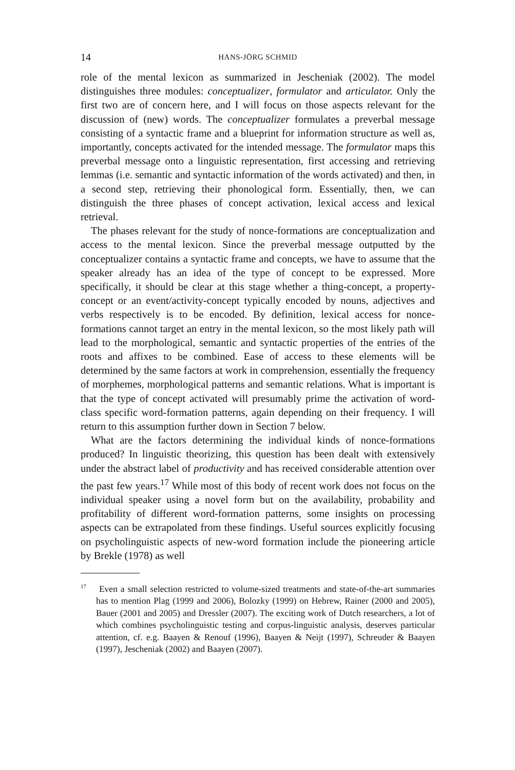14 HANS-JÖRG SCHMID
role of the mental lexicon as summarized in Jescheniak (2002). The model distinguishes three modules: conceptualizer, formulator and articulator. Only the first two are of concern here, and I will focus on those aspects relevant for the discussion of (new) words. The conceptualizer formulates a preverbal message consisting of a syntactic frame and a blueprint for information structure as well as, importantly, concepts activated for the intended message. The formulator maps this preverbal message onto a linguistic representation, first accessing and retrieving lemmas (i.e. semantic and syntactic information of the words activated) and then, in a second step, retrieving their phonological form. Essentially, then, we can distinguish the three phases of concept activation, lexical access and lexical retrieval.
The phases relevant for the study of nonce-formations are conceptualization and access to the mental lexicon. Since the preverbal message outputted by the conceptualizer contains a syntactic frame and concepts, we have to assume that the speaker already has an idea of the type of concept to be expressed. More specifically, it should be clear at this stage whether a thing-concept, a property-concept or an event/activity-concept typically encoded by nouns, adjectives and verbs respectively is to be encoded. By definition, lexical access for nonce-formations cannot target an entry in the mental lexicon, so the most likely path will lead to the morphological, semantic and syntactic properties of the entries of the roots and affixes to be combined. Ease of access to these elements will be determined by the same factors at work in comprehension, essentially the frequency of morphemes, morphological patterns and semantic relations. What is important is that the type of concept activated will presumably prime the activation of word-class specific word-formation patterns, again depending on their frequency. I will return to this assumption further down in Section 7 below.
What are the factors determining the individual kinds of nonce-formations produced? In linguistic theorizing, this question has been dealt with extensively under the abstract label of productivity and has received considerable attention over the past few years.<sup>17</sup> While most of this body of recent work does not focus on the individual speaker using a novel form but on the availability, probability and profitability of different word-formation patterns, some insights on processing aspects can be extrapolated from these findings. Useful sources explicitly focusing on psycholinguistic aspects of new-word formation include the pioneering article by Brekle (1978) as well
<sup>17</sup> Even a small selection restricted to volume-sized treatments and state-of-the-art summaries has to mention Plag (1999 and 2006), Bolozky (1999) on Hebrew, Rainer (2000 and 2005), Bauer (2001 and 2005) and Dressler (2007). The exciting work of Dutch researchers, a lot of which combines psycholinguistic testing and corpus-linguistic analysis, deserves particular attention, cf. e.g. Baayen & Renouf (1996), Baayen & Neijt (1997), Schreuder & Baayen (1997), Jescheniak (2002) and Baayen (2007).